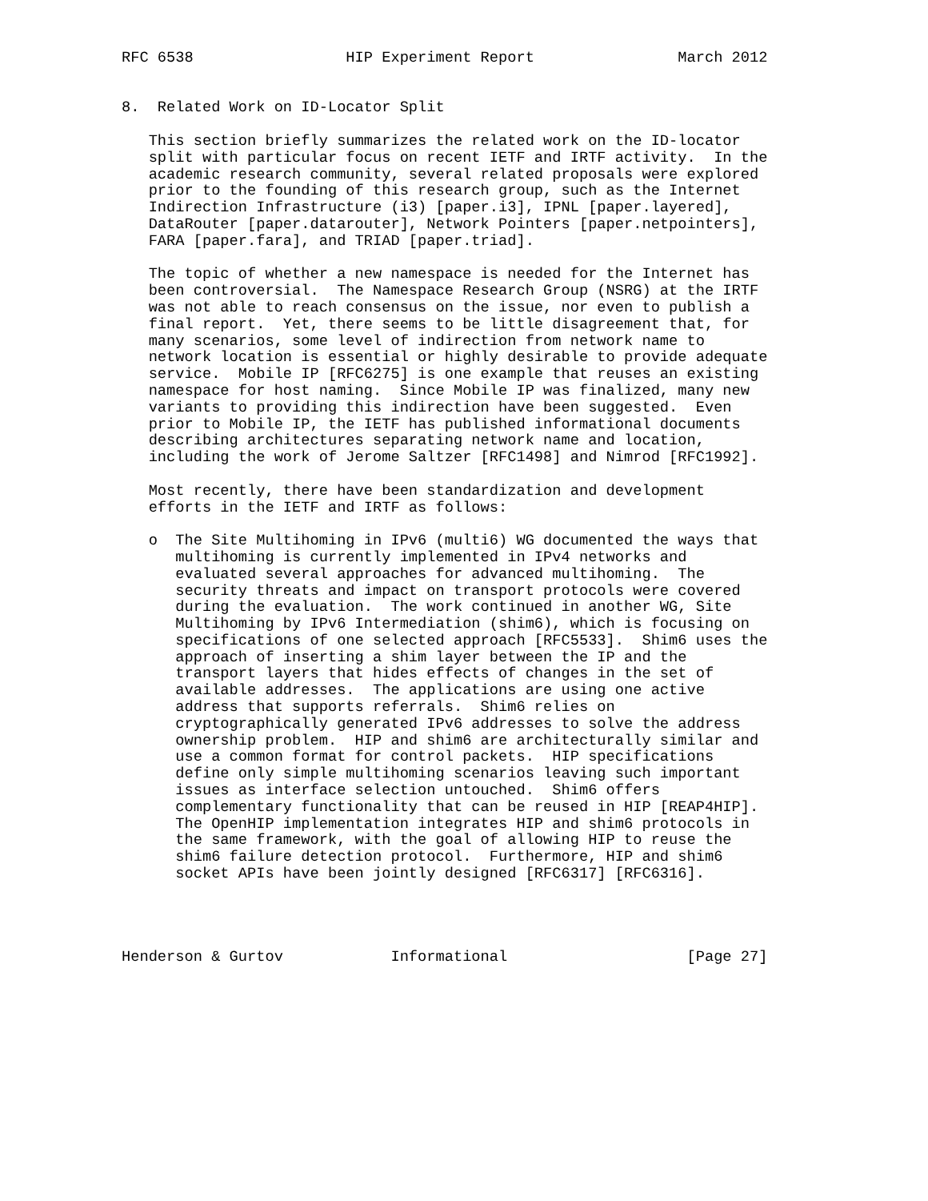RFC 6538                 HIP Experiment Report                March 2012


8.  Related Work on ID-Locator Split

   This section briefly summarizes the related work on the ID-locator
   split with particular focus on recent IETF and IRTF activity.  In the
   academic research community, several related proposals were explored
   prior to the founding of this research group, such as the Internet
   Indirection Infrastructure (i3) [paper.i3], IPNL [paper.layered],
   DataRouter [paper.datarouter], Network Pointers [paper.netpointers],
   FARA [paper.fara], and TRIAD [paper.triad].

   The topic of whether a new namespace is needed for the Internet has
   been controversial.  The Namespace Research Group (NSRG) at the IRTF
   was not able to reach consensus on the issue, nor even to publish a
   final report.  Yet, there seems to be little disagreement that, for
   many scenarios, some level of indirection from network name to
   network location is essential or highly desirable to provide adequate
   service.  Mobile IP [RFC6275] is one example that reuses an existing
   namespace for host naming.  Since Mobile IP was finalized, many new
   variants to providing this indirection have been suggested.  Even
   prior to Mobile IP, the IETF has published informational documents
   describing architectures separating network name and location,
   including the work of Jerome Saltzer [RFC1498] and Nimrod [RFC1992].

   Most recently, there have been standardization and development
   efforts in the IETF and IRTF as follows:

   o  The Site Multihoming in IPv6 (multi6) WG documented the ways that
      multihoming is currently implemented in IPv4 networks and
      evaluated several approaches for advanced multihoming.  The
      security threats and impact on transport protocols were covered
      during the evaluation.  The work continued in another WG, Site
      Multihoming by IPv6 Intermediation (shim6), which is focusing on
      specifications of one selected approach [RFC5533].  Shim6 uses the
      approach of inserting a shim layer between the IP and the
      transport layers that hides effects of changes in the set of
      available addresses.  The applications are using one active
      address that supports referrals.  Shim6 relies on
      cryptographically generated IPv6 addresses to solve the address
      ownership problem.  HIP and shim6 are architecturally similar and
      use a common format for control packets.  HIP specifications
      define only simple multihoming scenarios leaving such important
      issues as interface selection untouched.  Shim6 offers
      complementary functionality that can be reused in HIP [REAP4HIP].
      The OpenHIP implementation integrates HIP and shim6 protocols in
      the same framework, with the goal of allowing HIP to reuse the
      shim6 failure detection protocol.  Furthermore, HIP and shim6
      socket APIs have been jointly designed [RFC6317] [RFC6316].




Henderson & Gurtov            Informational                    [Page 27]